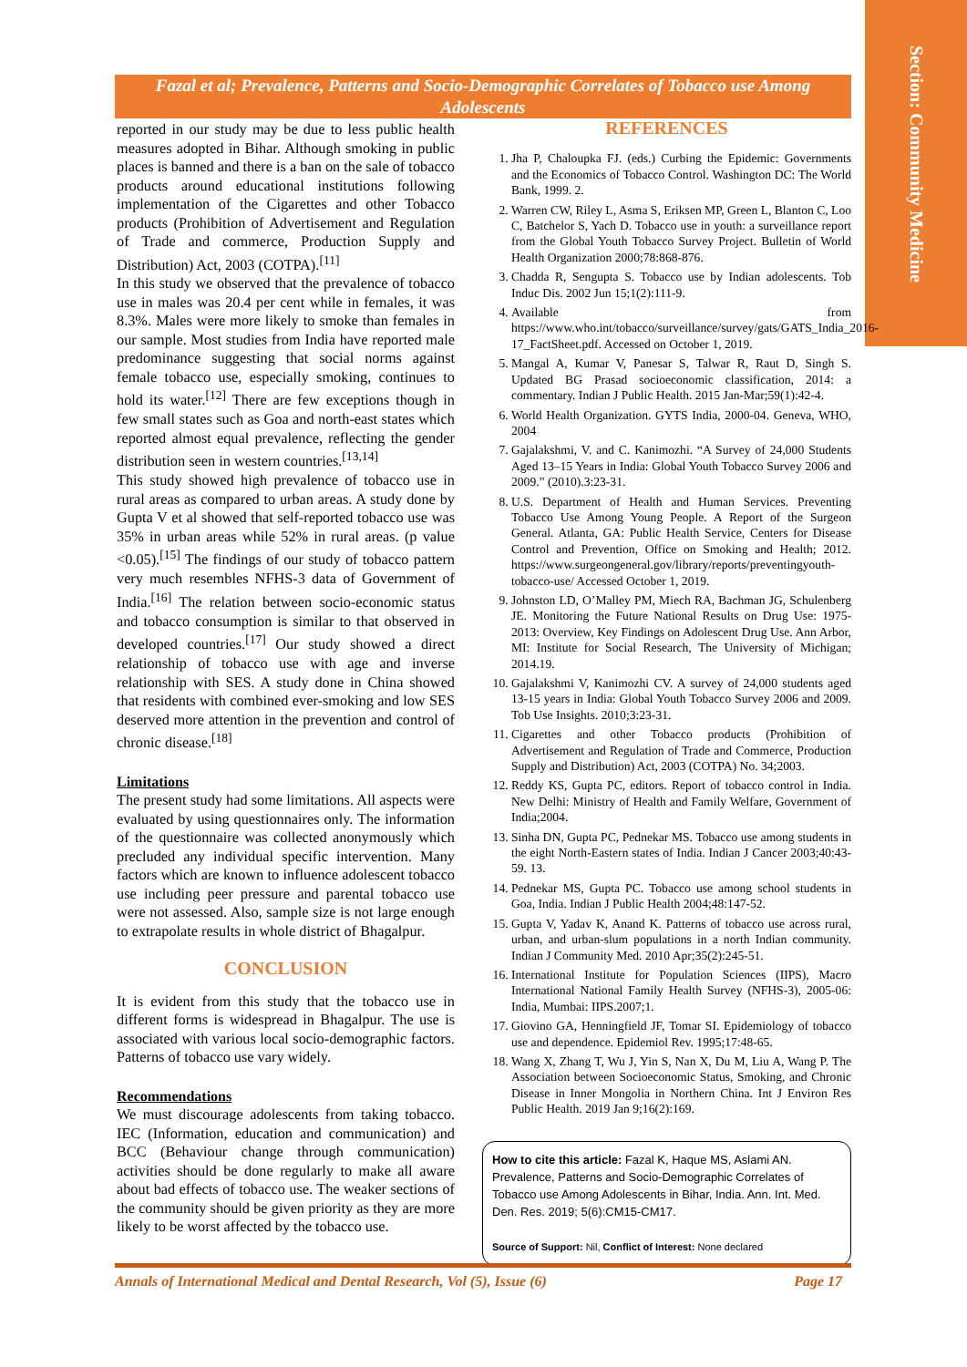Section: Community Medicine
Fazal et al; Prevalence, Patterns and Socio-Demographic Correlates of Tobacco use Among Adolescents
reported in our study may be due to less public health measures adopted in Bihar. Although smoking in public places is banned and there is a ban on the sale of tobacco products around educational institutions following implementation of the Cigarettes and other Tobacco products (Prohibition of Advertisement and Regulation of Trade and commerce, Production Supply and Distribution) Act, 2003 (COTPA).<sup>[11]</sup>
In this study we observed that the prevalence of tobacco use in males was 20.4 per cent while in females, it was 8.3%. Males were more likely to smoke than females in our sample. Most studies from India have reported male predominance suggesting that social norms against female tobacco use, especially smoking, continues to hold its water.<sup>[12]</sup> There are few exceptions though in few small states such as Goa and north-east states which reported almost equal prevalence, reflecting the gender distribution seen in western countries.<sup>[13,14]</sup>
This study showed high prevalence of tobacco use in rural areas as compared to urban areas. A study done by Gupta V et al showed that self-reported tobacco use was 35% in urban areas while 52% in rural areas. (p value <0.05).<sup>[15]</sup> The findings of our study of tobacco pattern very much resembles NFHS-3 data of Government of India.<sup>[16]</sup> The relation between socio-economic status and tobacco consumption is similar to that observed in developed countries.<sup>[17]</sup> Our study showed a direct relationship of tobacco use with age and inverse relationship with SES. A study done in China showed that residents with combined ever-smoking and low SES deserved more attention in the prevention and control of chronic disease.<sup>[18]</sup>
Limitations
The present study had some limitations. All aspects were evaluated by using questionnaires only. The information of the questionnaire was collected anonymously which precluded any individual specific intervention. Many factors which are known to influence adolescent tobacco use including peer pressure and parental tobacco use were not assessed. Also, sample size is not large enough to extrapolate results in whole district of Bhagalpur.
CONCLUSION
It is evident from this study that the tobacco use in different forms is widespread in Bhagalpur. The use is associated with various local socio-demographic factors. Patterns of tobacco use vary widely.
Recommendations
We must discourage adolescents from taking tobacco. IEC (Information, education and communication) and BCC (Behaviour change through communication) activities should be done regularly to make all aware about bad effects of tobacco use. The weaker sections of the community should be given priority as they are more likely to be worst affected by the tobacco use.
REFERENCES
1. Jha P, Chaloupka FJ. (eds.) Curbing the Epidemic: Governments and the Economics of Tobacco Control. Washington DC: The World Bank, 1999. 2.
2. Warren CW, Riley L, Asma S, Eriksen MP, Green L, Blanton C, Loo C, Batchelor S, Yach D. Tobacco use in youth: a surveillance report from the Global Youth Tobacco Survey Project. Bulletin of World Health Organization 2000;78:868-876.
3. Chadda R, Sengupta S. Tobacco use by Indian adolescents. Tob Induc Dis. 2002 Jun 15;1(2):111-9.
4. Available from https://www.who.int/tobacco/surveillance/survey/gats/GATS_India_2016-17_FactSheet.pdf. Accessed on October 1, 2019.
5. Mangal A, Kumar V, Panesar S, Talwar R, Raut D, Singh S. Updated BG Prasad socioeconomic classification, 2014: a commentary. Indian J Public Health. 2015 Jan-Mar;59(1):42-4.
6. World Health Organization. GYTS India, 2000-04. Geneva, WHO, 2004
7. Gajalakshmi, V. and C. Kanimozhi. “A Survey of 24,000 Students Aged 13–15 Years in India: Global Youth Tobacco Survey 2006 and 2009.” (2010).3:23-31.
8. U.S. Department of Health and Human Services. Preventing Tobacco Use Among Young People. A Report of the Surgeon General. Atlanta, GA: Public Health Service, Centers for Disease Control and Prevention, Office on Smoking and Health; 2012. https://www.surgeongeneral.gov/library/reports/preventingyouth-tobacco-use/ Accessed October 1, 2019.
9. Johnston LD, O’Malley PM, Miech RA, Bachman JG, Schulenberg JE. Monitoring the Future National Results on Drug Use: 1975-2013: Overview, Key Findings on Adolescent Drug Use. Ann Arbor, MI: Institute for Social Research, The University of Michigan; 2014.19.
10. Gajalakshmi V, Kanimozhi CV. A survey of 24,000 students aged 13-15 years in India: Global Youth Tobacco Survey 2006 and 2009. Tob Use Insights. 2010;3:23-31.
11. Cigarettes and other Tobacco products (Prohibition of Advertisement and Regulation of Trade and Commerce, Production Supply and Distribution) Act, 2003 (COTPA) No. 34;2003.
12. Reddy KS, Gupta PC, editors. Report of tobacco control in India. New Delhi: Ministry of Health and Family Welfare, Government of India;2004.
13. Sinha DN, Gupta PC, Pednekar MS. Tobacco use among students in the eight North-Eastern states of India. Indian J Cancer 2003;40:43-59. 13.
14. Pednekar MS, Gupta PC. Tobacco use among school students in Goa, India. Indian J Public Health 2004;48:147-52.
15. Gupta V, Yadav K, Anand K. Patterns of tobacco use across rural, urban, and urban-slum populations in a north Indian community. Indian J Community Med. 2010 Apr;35(2):245-51.
16. International Institute for Population Sciences (IIPS), Macro International National Family Health Survey (NFHS-3), 2005-06: India, Mumbai: IIPS.2007;1.
17. Giovino GA, Henningfield JF, Tomar SI. Epidemiology of tobacco use and dependence. Epidemiol Rev. 1995;17:48-65.
18. Wang X, Zhang T, Wu J, Yin S, Nan X, Du M, Liu A, Wang P. The Association between Socioeconomic Status, Smoking, and Chronic Disease in Inner Mongolia in Northern China. Int J Environ Res Public Health. 2019 Jan 9;16(2):169.
How to cite this article: Fazal K, Haque MS, Aslami AN. Prevalence, Patterns and Socio-Demographic Correlates of Tobacco use Among Adolescents in Bihar, India. Ann. Int. Med. Den. Res. 2019; 5(6):CM15-CM17.
Source of Support: Nil, Conflict of Interest: None declared
Annals of International Medical and Dental Research, Vol (5), Issue (6) Page 17